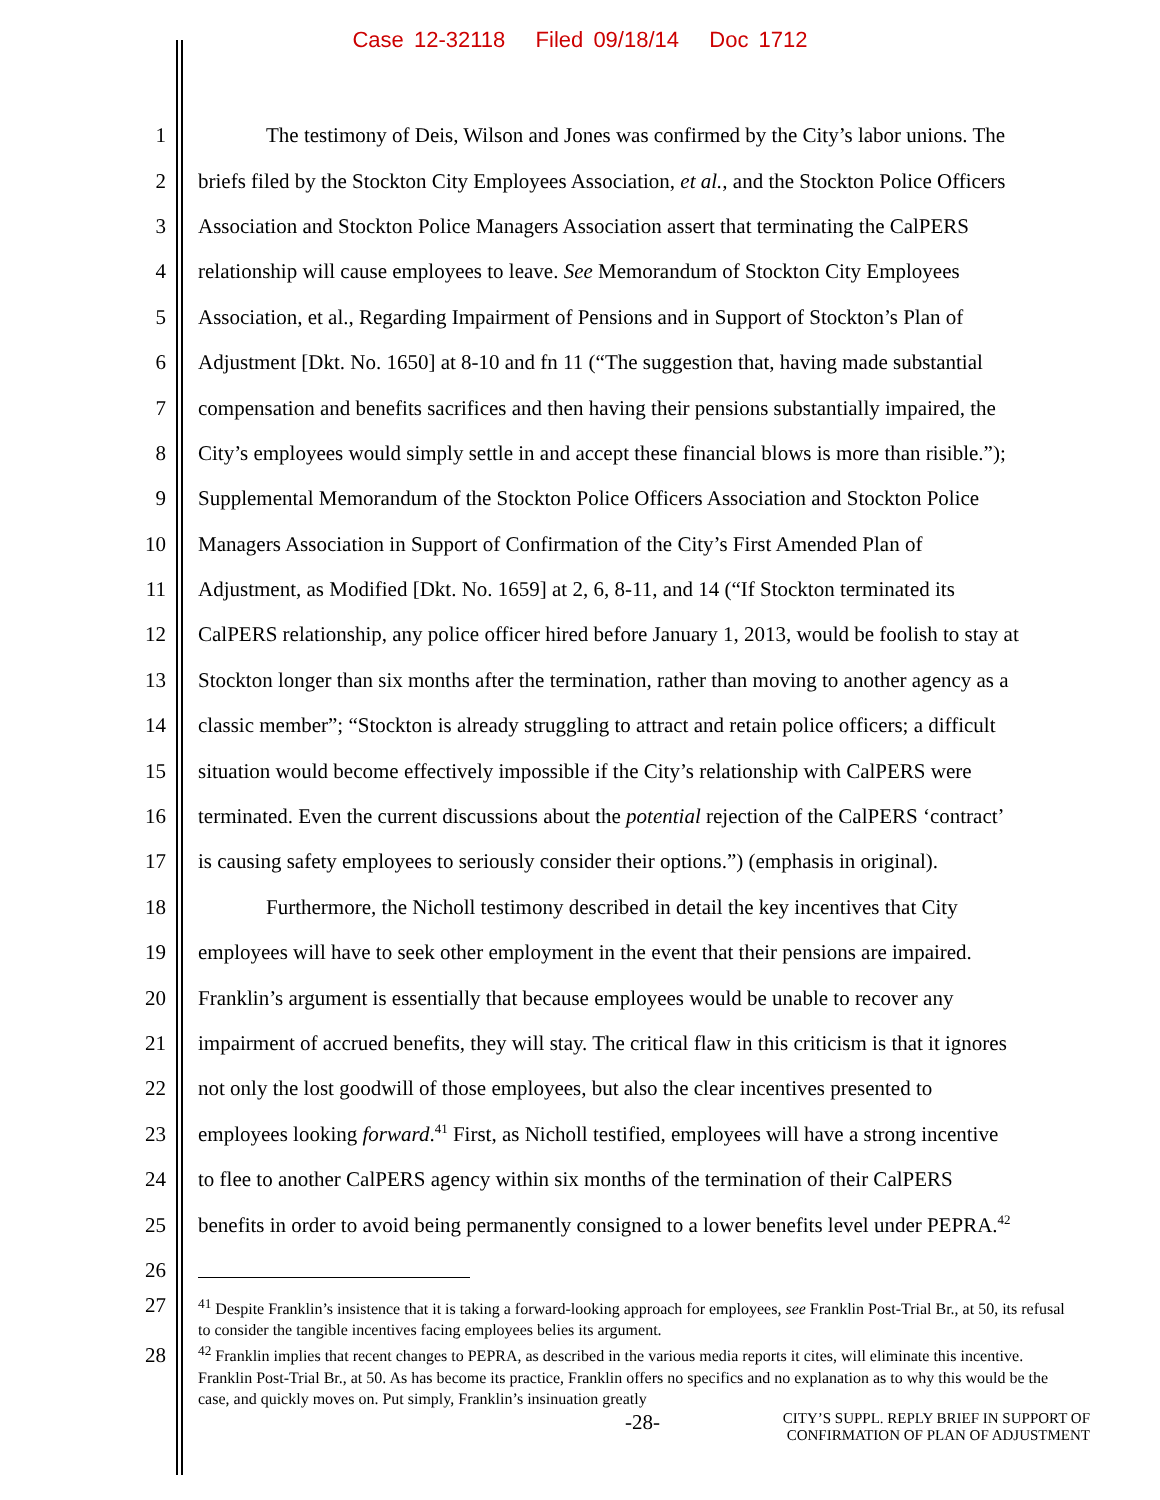Case 12-32118 Filed 09/18/14 Doc 1712
1 The testimony of Deis, Wilson and Jones was confirmed by the City’s labor unions. The
2 briefs filed by the Stockton City Employees Association, et al., and the Stockton Police Officers
3 Association and Stockton Police Managers Association assert that terminating the CalPERS
4 relationship will cause employees to leave. See Memorandum of Stockton City Employees
5 Association, et al., Regarding Impairment of Pensions and in Support of Stockton’s Plan of
6 Adjustment [Dkt. No. 1650] at 8-10 and fn 11 (“The suggestion that, having made substantial
7 compensation and benefits sacrifices and then having their pensions substantially impaired, the
8 City’s employees would simply settle in and accept these financial blows is more than risible.”);
9 Supplemental Memorandum of the Stockton Police Officers Association and Stockton Police
10 Managers Association in Support of Confirmation of the City’s First Amended Plan of
11 Adjustment, as Modified [Dkt. No. 1659] at 2, 6, 8-11, and 14 (“If Stockton terminated its
12 CalPERS relationship, any police officer hired before January 1, 2013, would be foolish to stay at
13 Stockton longer than six months after the termination, rather than moving to another agency as a
14 classic member”; “Stockton is already struggling to attract and retain police officers; a difficult
15 situation would become effectively impossible if the City’s relationship with CalPERS were
16 terminated. Even the current discussions about the potential rejection of the CalPERS ‘contract’
17 is causing safety employees to seriously consider their options.”) (emphasis in original).
18 Furthermore, the Nicholl testimony described in detail the key incentives that City
19 employees will have to seek other employment in the event that their pensions are impaired.
20 Franklin’s argument is essentially that because employees would be unable to recover any
21 impairment of accrued benefits, they will stay. The critical flaw in this criticism is that it ignores
22 not only the lost goodwill of those employees, but also the clear incentives presented to
23 employees looking forward.<sup>41</sup> First, as Nicholl testified, employees will have a strong incentive
24 to flee to another CalPERS agency within six months of the termination of their CalPERS
25 benefits in order to avoid being permanently consigned to a lower benefits level under PEPRA.<sup>42</sup>
26
27
28
<sup>41</sup> Despite Franklin’s insistence that it is taking a forward-looking approach for employees, see Franklin Post-Trial Br., at 50, its refusal to consider the tangible incentives facing employees belies its argument.
<sup>42</sup> Franklin implies that recent changes to PEPRA, as described in the various media reports it cites, will eliminate this incentive. Franklin Post-Trial Br., at 50. As has become its practice, Franklin offers no specifics and no explanation as to why this would be the case, and quickly moves on. Put simply, Franklin’s insinuation greatly
-28- CITY’S SUPPL. REPLY BRIEF IN SUPPORT OF
CONFIRMATION OF PLAN OF ADJUSTMENT